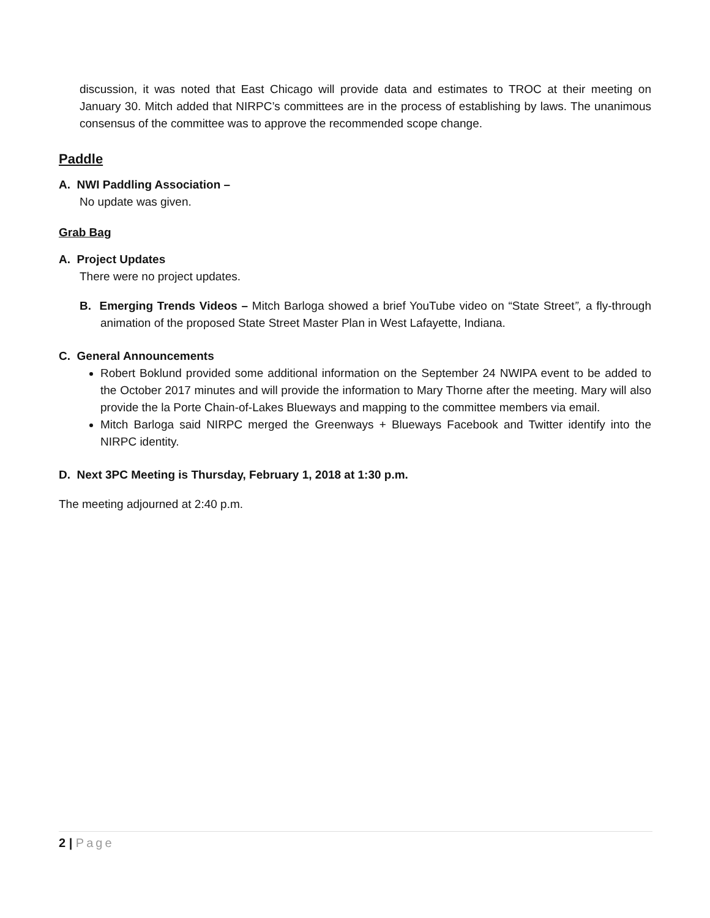discussion, it was noted that East Chicago will provide data and estimates to TROC at their meeting on January 30. Mitch added that NIRPC’s committees are in the process of establishing by laws. The unanimous consensus of the committee was to approve the recommended scope change.
Paddle
A. NWI Paddling Association –
No update was given.
Grab Bag
A. Project Updates
There were no project updates.
B. Emerging Trends Videos – Mitch Barloga showed a brief YouTube video on “State Street”, a fly-through animation of the proposed State Street Master Plan in West Lafayette, Indiana.
C. General Announcements
Robert Boklund provided some additional information on the September 24 NWIPA event to be added to the October 2017 minutes and will provide the information to Mary Thorne after the meeting. Mary will also provide the la Porte Chain-of-Lakes Blueways and mapping to the committee members via email.
Mitch Barloga said NIRPC merged the Greenways + Blueways Facebook and Twitter identify into the NIRPC identity.
D. Next 3PC Meeting is Thursday, February 1, 2018 at 1:30 p.m.
The meeting adjourned at 2:40 p.m.
2 | Page